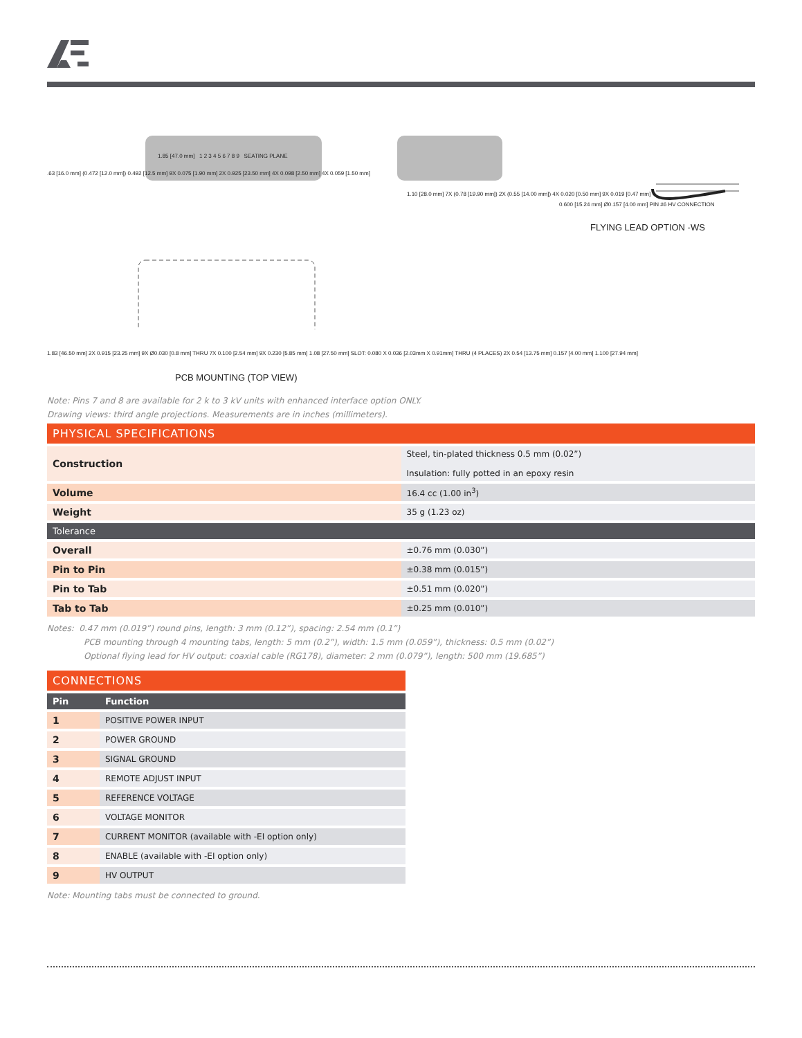1.85 [47.0 mm] 1 2 3 4 5 6 7 8 9 SEATING PLANE
.63 [16.0 mm] (0.472 [12.0 mm]) 0.492 [12.5 mm] 9X 0.075 [1.90 mm] 2X 0.925 [23.50 mm] 4X 0.098 [2.50 mm] 4X 0.059 [1.50 mm]
1.10 [28.0 mm] 7X (0.78 [19.90 mm]) 2X (0.55 [14.00 mm]) 4X 0.020 [0.50 mm] 9X 0.019 [0.47 mm]
0.600 [15.24 mm] Ø0.157 [4.00 mm] PIN #6 HV CONNECTION
FLYING LEAD OPTION -WS
1.83 [46.50 mm] 2X 0.915 [23.25 mm] 9X Ø0.030 [0.8 mm] THRU 7X 0.100 [2.54 mm] 9X 0.230 [5.85 mm] 1.08 [27.50 mm] SLOT: 0.080 X 0.036 [2.03mm X 0.91mm] THRU (4 PLACES) 2X 0.54 [13.75 mm] 0.157 [4.00 mm] 1.100 [27.94 mm]
PCB MOUNTING (TOP VIEW)
Note: Pins 7 and 8 are available for 2 k to 3 kV units with enhanced interface option ONLY.
Drawing views: third angle projections. Measurements are in inches (millimeters).
PHYSICAL SPECIFICATIONS
| Construction | Steel, tin-plated thickness 0.5 mm (0.02”) Insulation: fully potted in an epoxy resin |
| Volume | 16.4 cc (1.00 in<sup>3</sup>) |
| Weight | 35 g (1.23 oz) |
| Tolerance | |
| Overall | ±0.76 mm (0.030”) |
| Pin to Pin | ±0.38 mm (0.015”) |
| Pin to Tab | ±0.51 mm (0.020”) |
| Tab to Tab | ±0.25 mm (0.010”) |
Notes: 0.47 mm (0.019”) round pins, length: 3 mm (0.12”), spacing: 2.54 mm (0.1”)
PCB mounting through 4 mounting tabs, length: 5 mm (0.2”), width: 1.5 mm (0.059”), thickness: 0.5 mm (0.02”)
Optional flying lead for HV output: coaxial cable (RG178), diameter: 2 mm (0.079”), length: 500 mm (19.685”)
CONNECTIONS
| Pin | Function |
| --- | --- |
| 1 | POSITIVE POWER INPUT |
| 2 | POWER GROUND |
| 3 | SIGNAL GROUND |
| 4 | REMOTE ADJUST INPUT |
| 5 | REFERENCE VOLTAGE |
| 6 | VOLTAGE MONITOR |
| 7 | CURRENT MONITOR (available with -EI option only) |
| 8 | ENABLE (available with -EI option only) |
| 9 | HV OUTPUT |
Note: Mounting tabs must be connected to ground.